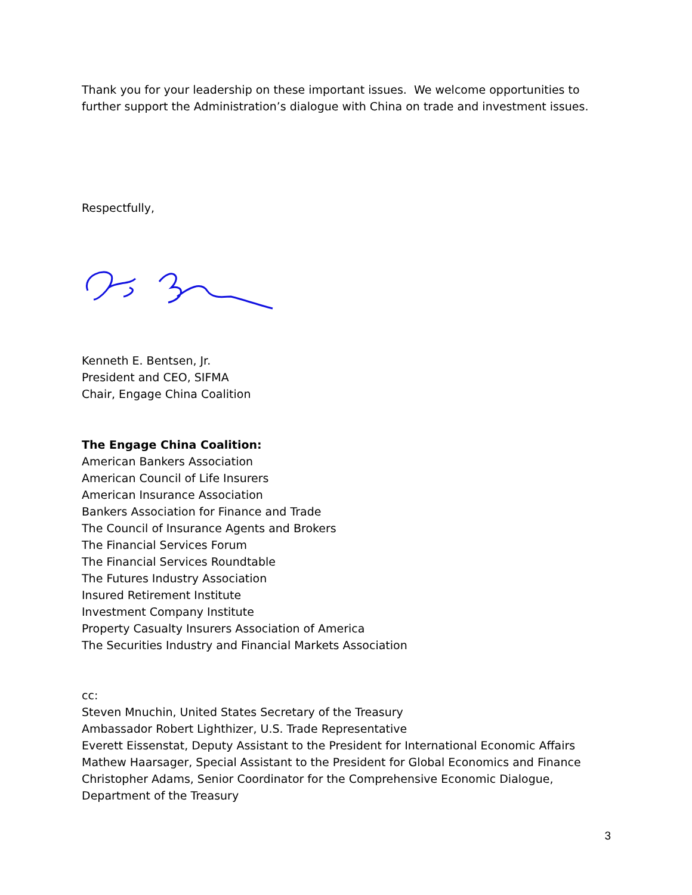Thank you for your leadership on these important issues. We welcome opportunities to further support the Administration’s dialogue with China on trade and investment issues.
Respectfully,
Kenneth E. Bentsen, Jr.
President and CEO, SIFMA
Chair, Engage China Coalition
The Engage China Coalition:
American Bankers Association
American Council of Life Insurers
American Insurance Association
Bankers Association for Finance and Trade
The Council of Insurance Agents and Brokers
The Financial Services Forum
The Financial Services Roundtable
The Futures Industry Association
Insured Retirement Institute
Investment Company Institute
Property Casualty Insurers Association of America
The Securities Industry and Financial Markets Association
cc:
Steven Mnuchin, United States Secretary of the Treasury
Ambassador Robert Lighthizer, U.S. Trade Representative
Everett Eissenstat, Deputy Assistant to the President for International Economic Affairs
Mathew Haarsager, Special Assistant to the President for Global Economics and Finance
Christopher Adams, Senior Coordinator for the Comprehensive Economic Dialogue, Department of the Treasury
3